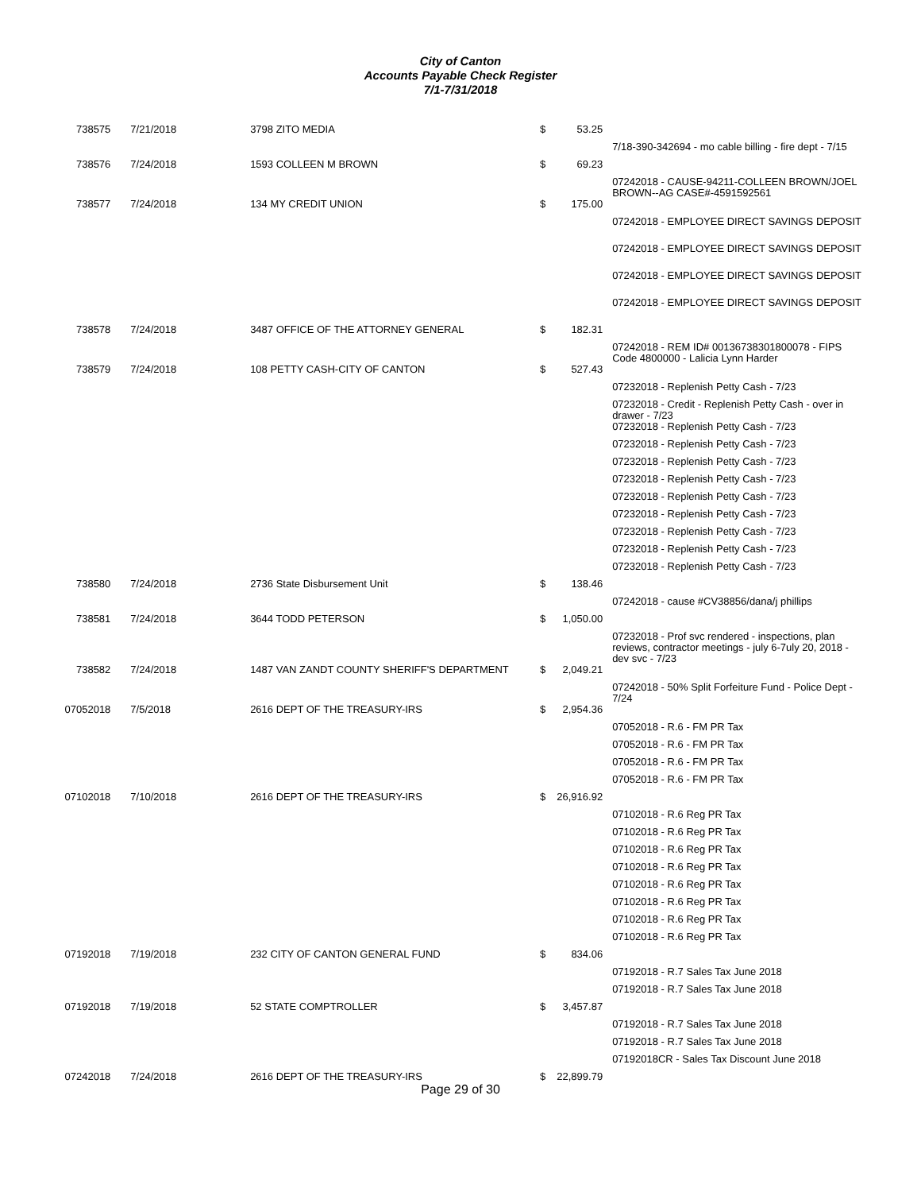City of Canton
Accounts Payable Check Register
7/1-7/31/2018
| 738575 | 7/21/2018 | 3798 ZITO MEDIA | $ | 53.25 | |
| | | | | | 7/18-390-342694 - mo cable billing - fire dept - 7/15 |
| 738576 | 7/24/2018 | 1593 COLLEEN M BROWN | $ | 69.23 | |
| | | | | | 07242018 - CAUSE-94211-COLLEEN BROWN/JOEL BROWN--AG CASE#-4591592561 |
| 738577 | 7/24/2018 | 134 MY CREDIT UNION | $ | 175.00 | |
| | | | | | 07242018 - EMPLOYEE DIRECT SAVINGS DEPOSIT |
| | | | | | 07242018 - EMPLOYEE DIRECT SAVINGS DEPOSIT |
| | | | | | 07242018 - EMPLOYEE DIRECT SAVINGS DEPOSIT |
| | | | | | 07242018 - EMPLOYEE DIRECT SAVINGS DEPOSIT |
| 738578 | 7/24/2018 | 3487 OFFICE OF THE ATTORNEY GENERAL | $ | 182.31 | |
| | | | | | 07242018 - REM ID# 00136738301800078 - FIPS Code 4800000 - Lalicia Lynn Harder |
| 738579 | 7/24/2018 | 108 PETTY CASH-CITY OF CANTON | $ | 527.43 | |
| | | | | | 07232018 - Replenish Petty Cash - 7/23 |
| | | | | | 07232018 - Credit - Replenish Petty Cash - over in drawer - 7/23 |
| | | | | | 07232018 - Replenish Petty Cash - 7/23 |
| | | | | | 07232018 - Replenish Petty Cash - 7/23 |
| | | | | | 07232018 - Replenish Petty Cash - 7/23 |
| | | | | | 07232018 - Replenish Petty Cash - 7/23 |
| | | | | | 07232018 - Replenish Petty Cash - 7/23 |
| | | | | | 07232018 - Replenish Petty Cash - 7/23 |
| | | | | | 07232018 - Replenish Petty Cash - 7/23 |
| | | | | | 07232018 - Replenish Petty Cash - 7/23 |
| | | | | | 07232018 - Replenish Petty Cash - 7/23 |
| 738580 | 7/24/2018 | 2736 State Disbursement Unit | $ | 138.46 | |
| | | | | | 07242018 - cause #CV38856/dana/j phillips |
| 738581 | 7/24/2018 | 3644 TODD PETERSON | $ | 1,050.00 | |
| | | | | | 07232018 - Prof svc rendered - inspections, plan reviews, contractor meetings - july 6-7uly 20, 2018 - dev svc - 7/23 |
| 738582 | 7/24/2018 | 1487 VAN ZANDT COUNTY SHERIFF'S DEPARTMENT | $ | 2,049.21 | |
| | | | | | 07242018 - 50% Split Forfeiture Fund - Police Dept - 7/24 |
| 07052018 | 7/5/2018 | 2616 DEPT OF THE TREASURY-IRS | $ | 2,954.36 | |
| | | | | | 07052018 - R.6 - FM PR Tax |
| | | | | | 07052018 - R.6 - FM PR Tax |
| | | | | | 07052018 - R.6 - FM PR Tax |
| | | | | | 07052018 - R.6 - FM PR Tax |
| 07102018 | 7/10/2018 | 2616 DEPT OF THE TREASURY-IRS | $ | 26,916.92 | |
| | | | | | 07102018 - R.6 Reg PR Tax |
| | | | | | 07102018 - R.6 Reg PR Tax |
| | | | | | 07102018 - R.6 Reg PR Tax |
| | | | | | 07102018 - R.6 Reg PR Tax |
| | | | | | 07102018 - R.6 Reg PR Tax |
| | | | | | 07102018 - R.6 Reg PR Tax |
| | | | | | 07102018 - R.6 Reg PR Tax |
| | | | | | 07102018 - R.6 Reg PR Tax |
| 07192018 | 7/19/2018 | 232 CITY OF CANTON GENERAL FUND | $ | 834.06 | |
| | | | | | 07192018 - R.7 Sales Tax June 2018 |
| | | | | | 07192018 - R.7 Sales Tax June 2018 |
| 07192018 | 7/19/2018 | 52 STATE COMPTROLLER | $ | 3,457.87 | |
| | | | | | 07192018 - R.7 Sales Tax June 2018 |
| | | | | | 07192018 - R.7 Sales Tax June 2018 |
| | | | | | 07192018CR - Sales Tax Discount June 2018 |
| 07242018 | 7/24/2018 | 2616 DEPT OF THE TREASURY-IRS | $ | 22,899.79 | |
Page 29 of 30